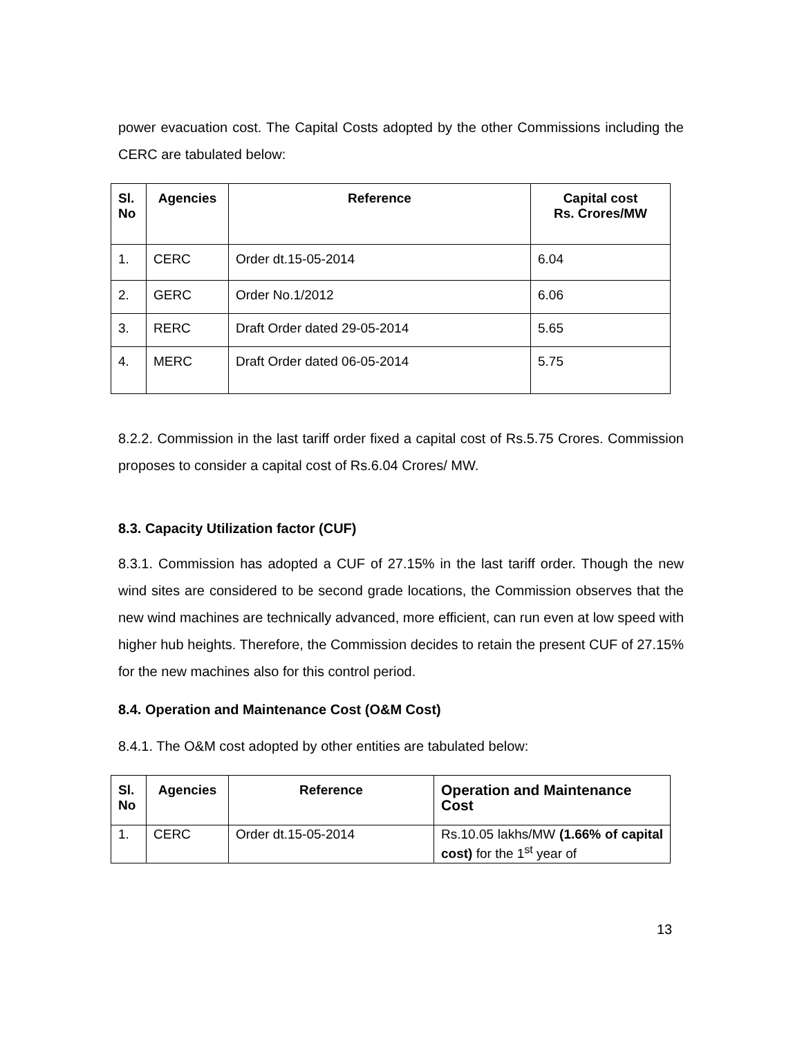power evacuation cost. The Capital Costs adopted by the other Commissions including the CERC are tabulated below:
| Sl. No | Agencies | Reference | Capital cost Rs. Crores/MW |
| --- | --- | --- | --- |
| 1. | CERC | Order dt.15-05-2014 | 6.04 |
| 2. | GERC | Order No.1/2012 | 6.06 |
| 3. | RERC | Draft Order dated 29-05-2014 | 5.65 |
| 4. | MERC | Draft Order dated 06-05-2014 | 5.75 |
8.2.2. Commission in the last tariff order fixed a capital cost of Rs.5.75 Crores. Commission proposes to consider a capital cost of Rs.6.04 Crores/ MW.
8.3. Capacity Utilization factor (CUF)
8.3.1. Commission has adopted a CUF of 27.15% in the last tariff order. Though the new wind sites are considered to be second grade locations, the Commission observes that the new wind machines are technically advanced, more efficient, can run even at low speed with higher hub heights. Therefore, the Commission decides to retain the present CUF of 27.15% for the new machines also for this control period.
8.4. Operation and Maintenance Cost (O&M Cost)
8.4.1. The O&M cost adopted by other entities are tabulated below:
| Sl. No | Agencies | Reference | Operation and Maintenance Cost |
| --- | --- | --- | --- |
| 1. | CERC | Order dt.15-05-2014 | Rs.10.05 lakhs/MW (1.66% of capital cost) for the 1<sup>st</sup> year of |
13